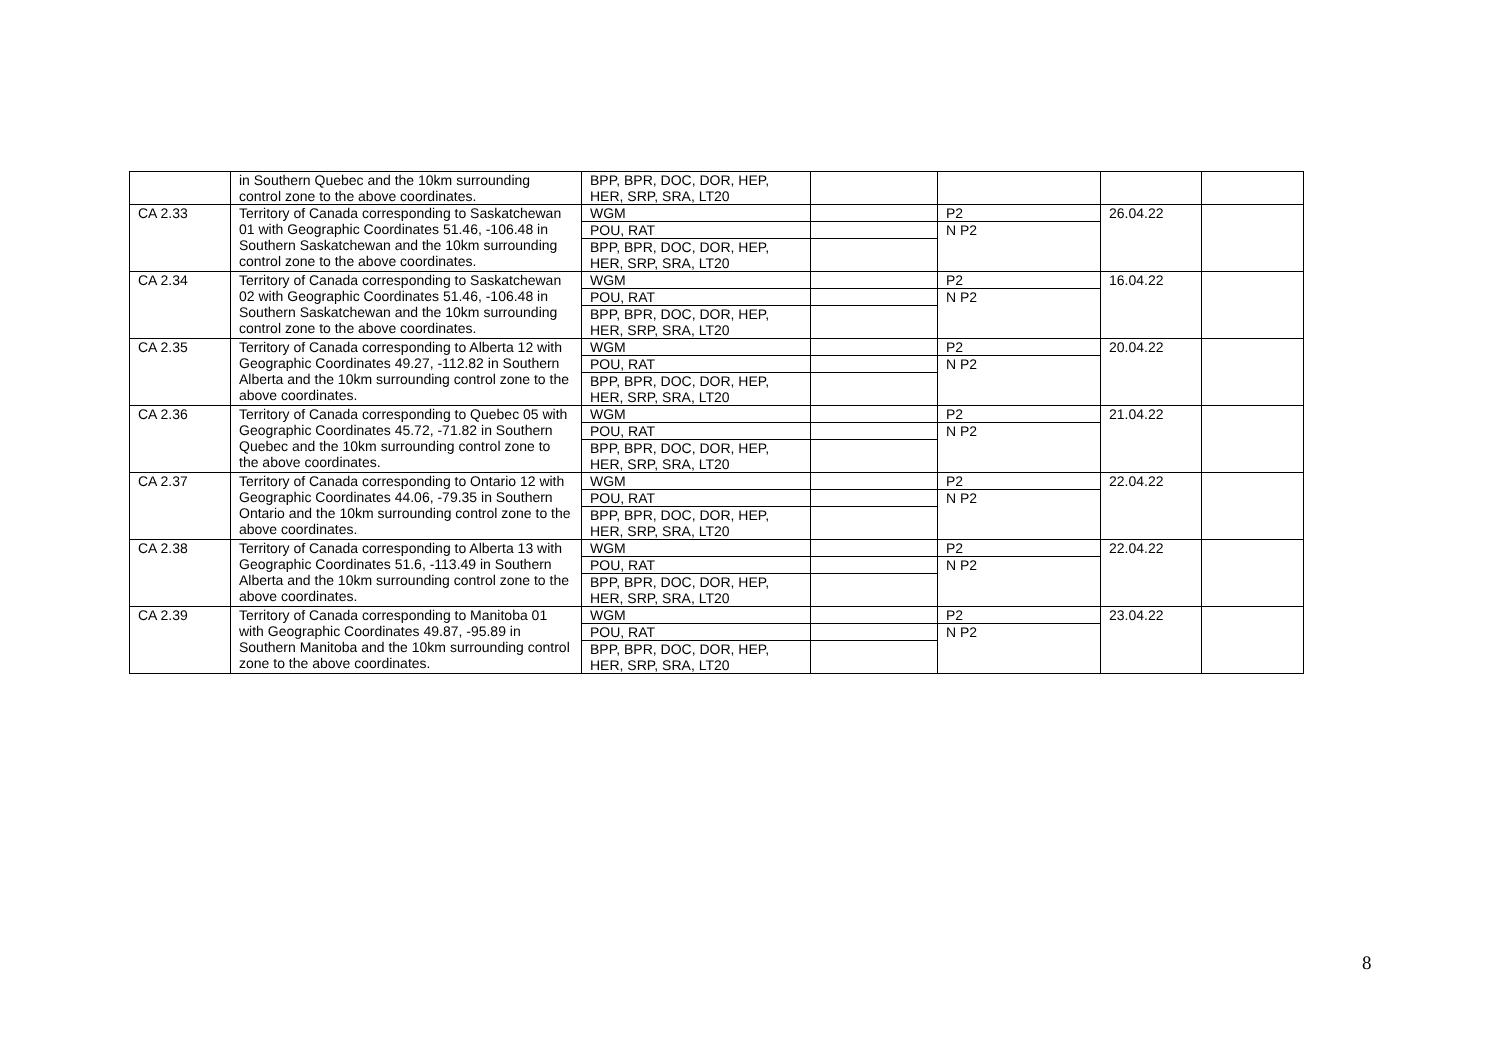| | in Southern Quebec and the 10km surrounding control zone to the above coordinates. | BPP, BPR, DOC, DOR, HEP, HER, SRP, SRA, LT20 | | | | |
| CA 2.33 | Territory of Canada corresponding to Saskatchewan 01 with Geographic Coordinates 51.46, -106.48 in Southern Saskatchewan and the 10km surrounding control zone to the above coordinates. | WGM | | P2 | 26.04.22 | |
| | | POU, RAT | | N P2 | | |
| | | BPP, BPR, DOC, DOR, HEP, HER, SRP, SRA, LT20 | | | | |
| CA 2.34 | Territory of Canada corresponding to Saskatchewan 02 with Geographic Coordinates 51.46, -106.48 in Southern Saskatchewan and the 10km surrounding control zone to the above coordinates. | WGM | | P2 | 16.04.22 | |
| | | POU, RAT | | N P2 | | |
| | | BPP, BPR, DOC, DOR, HEP, HER, SRP, SRA, LT20 | | | | |
| CA 2.35 | Territory of Canada corresponding to Alberta 12 with Geographic Coordinates 49.27, -112.82 in Southern Alberta and the 10km surrounding control zone to the above coordinates. | WGM | | P2 | 20.04.22 | |
| | | POU, RAT | | N P2 | | |
| | | BPP, BPR, DOC, DOR, HEP, HER, SRP, SRA, LT20 | | | | |
| CA 2.36 | Territory of Canada corresponding to Quebec 05 with Geographic Coordinates 45.72, -71.82 in Southern Quebec and the 10km surrounding control zone to the above coordinates. | WGM | | P2 | 21.04.22 | |
| | | POU, RAT | | N P2 | | |
| | | BPP, BPR, DOC, DOR, HEP, HER, SRP, SRA, LT20 | | | | |
| CA 2.37 | Territory of Canada corresponding to Ontario 12 with Geographic Coordinates 44.06, -79.35 in Southern Ontario and the 10km surrounding control zone to the above coordinates. | WGM | | P2 | 22.04.22 | |
| | | POU, RAT | | N P2 | | |
| | | BPP, BPR, DOC, DOR, HEP, HER, SRP, SRA, LT20 | | | | |
| CA 2.38 | Territory of Canada corresponding to Alberta 13 with Geographic Coordinates 51.6, -113.49 in Southern Alberta and the 10km surrounding control zone to the above coordinates. | WGM | | P2 | 22.04.22 | |
| | | POU, RAT | | N P2 | | |
| | | BPP, BPR, DOC, DOR, HEP, HER, SRP, SRA, LT20 | | | | |
| CA 2.39 | Territory of Canada corresponding to Manitoba 01 with Geographic Coordinates 49.87, -95.89 in Southern Manitoba and the 10km surrounding control zone to the above coordinates. | WGM | | P2 | 23.04.22 | |
| | | POU, RAT | | N P2 | | |
| | | BPP, BPR, DOC, DOR, HEP, HER, SRP, SRA, LT20 | | | | |
8